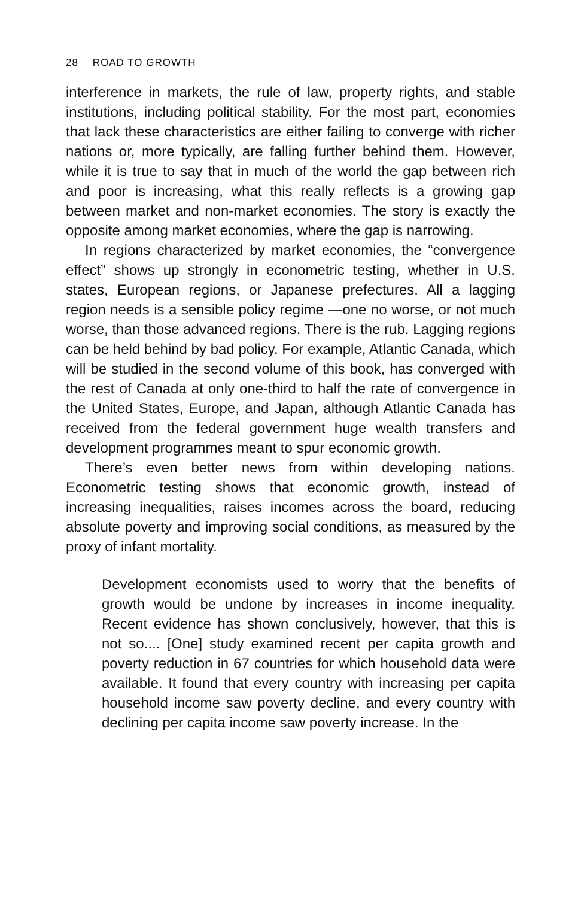28 ROAD TO GROWTH
interference in markets, the rule of law, property rights, and stable institutions, including political stability. For the most part, economies that lack these characteristics are either failing to converge with richer nations or, more typically, are falling further behind them. However, while it is true to say that in much of the world the gap between rich and poor is increasing, what this really reflects is a growing gap between market and non-market economies. The story is exactly the opposite among market economies, where the gap is narrowing.
In regions characterized by market economies, the “convergence effect” shows up strongly in econometric testing, whether in U.S. states, European regions, or Japanese prefectures. All a lagging region needs is a sensible policy regime —one no worse, or not much worse, than those advanced regions. There is the rub. Lagging regions can be held behind by bad policy. For example, Atlantic Canada, which will be studied in the second volume of this book, has converged with the rest of Canada at only one-third to half the rate of convergence in the United States, Europe, and Japan, although Atlantic Canada has received from the federal government huge wealth transfers and development programmes meant to spur economic growth.
There’s even better news from within developing nations. Econometric testing shows that economic growth, instead of increasing inequalities, raises incomes across the board, reducing absolute poverty and improving social conditions, as measured by the proxy of infant mortality.
Development economists used to worry that the benefits of growth would be undone by increases in income inequality. Recent evidence has shown conclusively, however, that this is not so.... [One] study examined recent per capita growth and poverty reduction in 67 countries for which household data were available. It found that every country with increasing per capita household income saw poverty decline, and every country with declining per capita income saw poverty increase. In the